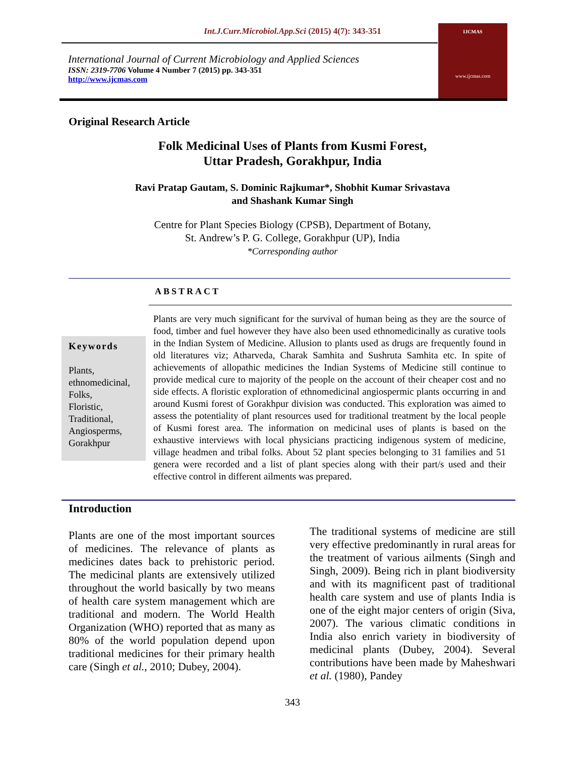Int.J.Curr.Microbiol.App.Sci (2015) 4(7): 343-351
International Journal of Current Microbiology and Applied Sciences
ISSN: 2319-7706 Volume 4 Number 7 (2015) pp. 343-351
http://www.ijcmas.com
IJCMAS
www.ijcmas.com
Original Research Article
Folk Medicinal Uses of Plants from Kusmi Forest,
Uttar Pradesh, Gorakhpur, India
Ravi Pratap Gautam, S. Dominic Rajkumar*, Shobhit Kumar Srivastava
and Shashank Kumar Singh
Centre for Plant Species Biology (CPSB), Department of Botany,
St. Andrew’s P. G. College, Gorakhpur (UP), India
*Corresponding author
ABSTRACT
Keywords
Plants,
ethnomedicinal,
Folks,
Floristic,
Traditional,
Angiosperms,
Gorakhpur
Plants are very much significant for the survival of human being as they are the source of food, timber and fuel however they have also been used ethnomedicinally as curative tools in the Indian System of Medicine. Allusion to plants used as drugs are frequently found in old literatures viz; Atharveda, Charak Samhita and Sushruta Samhita etc. In spite of achievements of allopathic medicines the Indian Systems of Medicine still continue to provide medical cure to majority of the people on the account of their cheaper cost and no side effects. A floristic exploration of ethnomedicinal angiospermic plants occurring in and around Kusmi forest of Gorakhpur division was conducted. This exploration was aimed to assess the potentiality of plant resources used for traditional treatment by the local people of Kusmi forest area. The information on medicinal uses of plants is based on the exhaustive interviews with local physicians practicing indigenous system of medicine, village headmen and tribal folks. About 52 plant species belonging to 31 families and 51 genera were recorded and a list of plant species along with their part/s used and their effective control in different ailments was prepared.
Introduction
Plants are one of the most important sources of medicines. The relevance of plants as medicines dates back to prehistoric period. The medicinal plants are extensively utilized throughout the world basically by two means of health care system management which are traditional and modern. The World Health Organization (WHO) reported that as many as 80% of the world population depend upon traditional medicines for their primary health care (Singh et al., 2010; Dubey, 2004).
The traditional systems of medicine are still very effective predominantly in rural areas for the treatment of various ailments (Singh and Singh, 2009). Being rich in plant biodiversity and with its magnificent past of traditional health care system and use of plants India is one of the eight major centers of origin (Siva, 2007). The various climatic conditions in India also enrich variety in biodiversity of medicinal plants (Dubey, 2004). Several contributions have been made by Maheshwari et al. (1980), Pandey
343